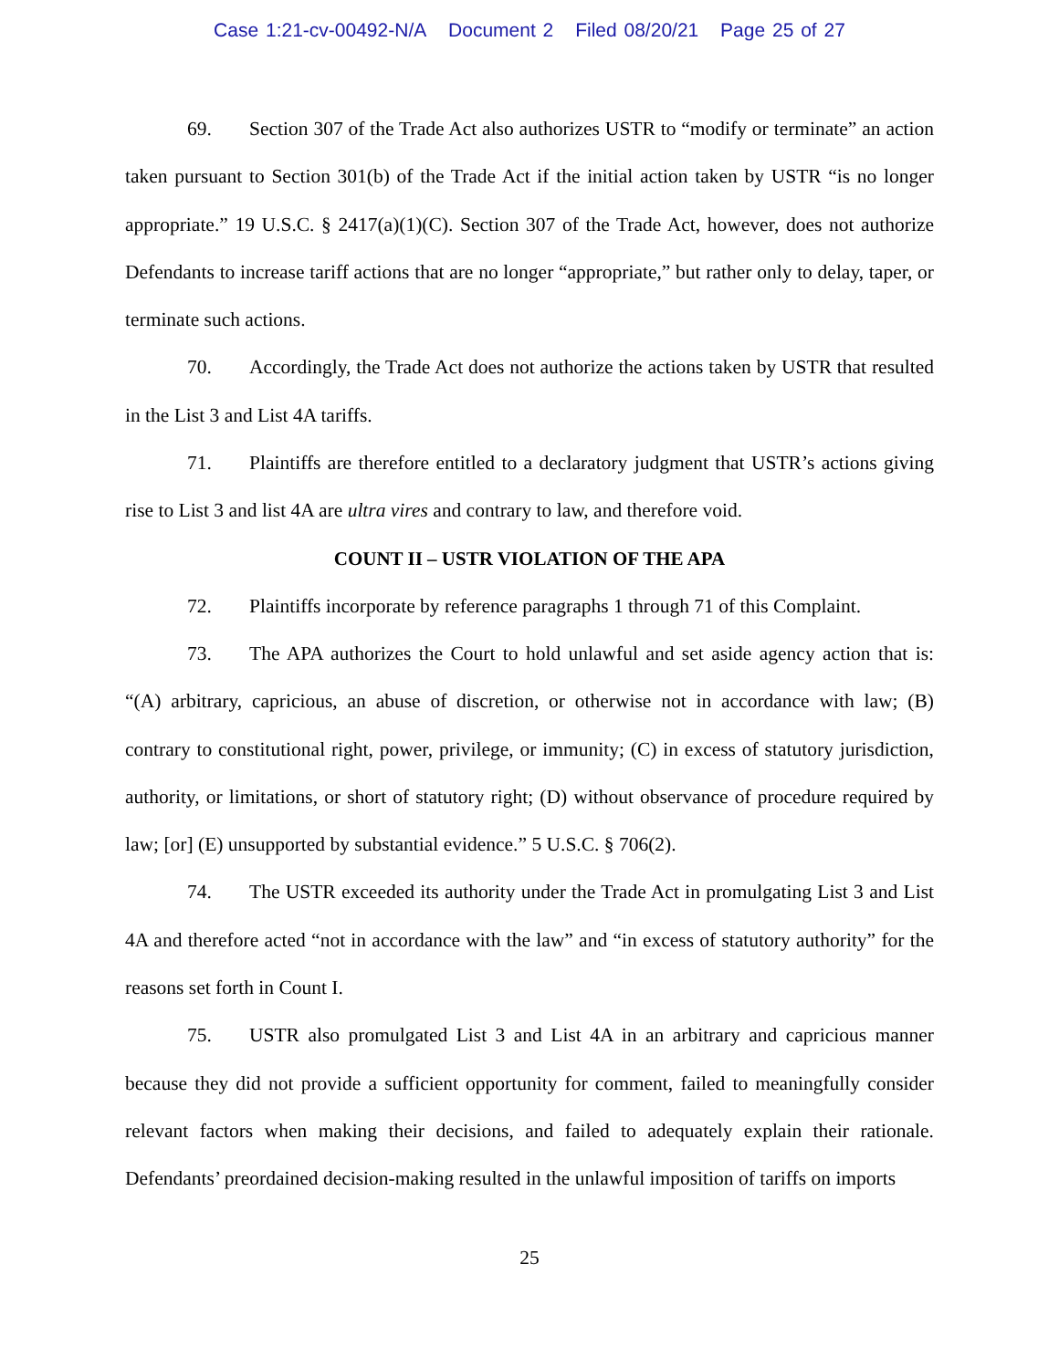Case 1:21-cv-00492-N/A Document 2 Filed 08/20/21 Page 25 of 27
69. Section 307 of the Trade Act also authorizes USTR to “modify or terminate” an action taken pursuant to Section 301(b) of the Trade Act if the initial action taken by USTR “is no longer appropriate.” 19 U.S.C. § 2417(a)(1)(C). Section 307 of the Trade Act, however, does not authorize Defendants to increase tariff actions that are no longer “appropriate,” but rather only to delay, taper, or terminate such actions.
70. Accordingly, the Trade Act does not authorize the actions taken by USTR that resulted in the List 3 and List 4A tariffs.
71. Plaintiffs are therefore entitled to a declaratory judgment that USTR’s actions giving rise to List 3 and list 4A are ultra vires and contrary to law, and therefore void.
COUNT II – USTR VIOLATION OF THE APA
72. Plaintiffs incorporate by reference paragraphs 1 through 71 of this Complaint.
73. The APA authorizes the Court to hold unlawful and set aside agency action that is: “(A) arbitrary, capricious, an abuse of discretion, or otherwise not in accordance with law; (B) contrary to constitutional right, power, privilege, or immunity; (C) in excess of statutory jurisdiction, authority, or limitations, or short of statutory right; (D) without observance of procedure required by law; [or] (E) unsupported by substantial evidence.” 5 U.S.C. § 706(2).
74. The USTR exceeded its authority under the Trade Act in promulgating List 3 and List 4A and therefore acted “not in accordance with the law” and “in excess of statutory authority” for the reasons set forth in Count I.
75. USTR also promulgated List 3 and List 4A in an arbitrary and capricious manner because they did not provide a sufficient opportunity for comment, failed to meaningfully consider relevant factors when making their decisions, and failed to adequately explain their rationale. Defendants’ preordained decision-making resulted in the unlawful imposition of tariffs on imports
25